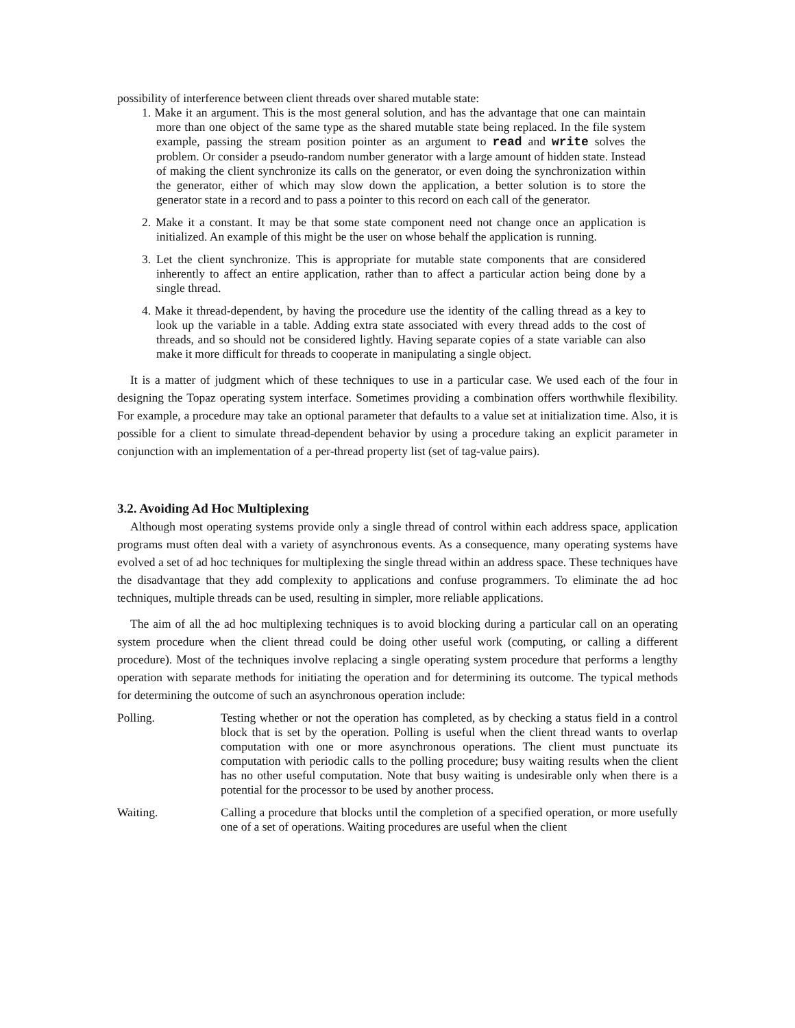possibility of interference between client threads over shared mutable state:
1. Make it an argument. This is the most general solution, and has the advantage that one can maintain more than one object of the same type as the shared mutable state being replaced. In the file system example, passing the stream position pointer as an argument to read and write solves the problem. Or consider a pseudo-random number generator with a large amount of hidden state. Instead of making the client synchronize its calls on the generator, or even doing the synchronization within the generator, either of which may slow down the application, a better solution is to store the generator state in a record and to pass a pointer to this record on each call of the generator.
2. Make it a constant. It may be that some state component need not change once an application is initialized. An example of this might be the user on whose behalf the application is running.
3. Let the client synchronize. This is appropriate for mutable state components that are considered inherently to affect an entire application, rather than to affect a particular action being done by a single thread.
4. Make it thread-dependent, by having the procedure use the identity of the calling thread as a key to look up the variable in a table. Adding extra state associated with every thread adds to the cost of threads, and so should not be considered lightly. Having separate copies of a state variable can also make it more difficult for threads to cooperate in manipulating a single object.
It is a matter of judgment which of these techniques to use in a particular case. We used each of the four in designing the Topaz operating system interface. Sometimes providing a combination offers worthwhile flexibility. For example, a procedure may take an optional parameter that defaults to a value set at initialization time. Also, it is possible for a client to simulate thread-dependent behavior by using a procedure taking an explicit parameter in conjunction with an implementation of a per-thread property list (set of tag-value pairs).
3.2. Avoiding Ad Hoc Multiplexing
Although most operating systems provide only a single thread of control within each address space, application programs must often deal with a variety of asynchronous events. As a consequence, many operating systems have evolved a set of ad hoc techniques for multiplexing the single thread within an address space. These techniques have the disadvantage that they add complexity to applications and confuse programmers. To eliminate the ad hoc techniques, multiple threads can be used, resulting in simpler, more reliable applications.
The aim of all the ad hoc multiplexing techniques is to avoid blocking during a particular call on an operating system procedure when the client thread could be doing other useful work (computing, or calling a different procedure). Most of the techniques involve replacing a single operating system procedure that performs a lengthy operation with separate methods for initiating the operation and for determining its outcome. The typical methods for determining the outcome of such an asynchronous operation include:
Polling. Testing whether or not the operation has completed, as by checking a status field in a control block that is set by the operation. Polling is useful when the client thread wants to overlap computation with one or more asynchronous operations. The client must punctuate its computation with periodic calls to the polling procedure; busy waiting results when the client has no other useful computation. Note that busy waiting is undesirable only when there is a potential for the processor to be used by another process.
Waiting. Calling a procedure that blocks until the completion of a specified operation, or more usefully one of a set of operations. Waiting procedures are useful when the client